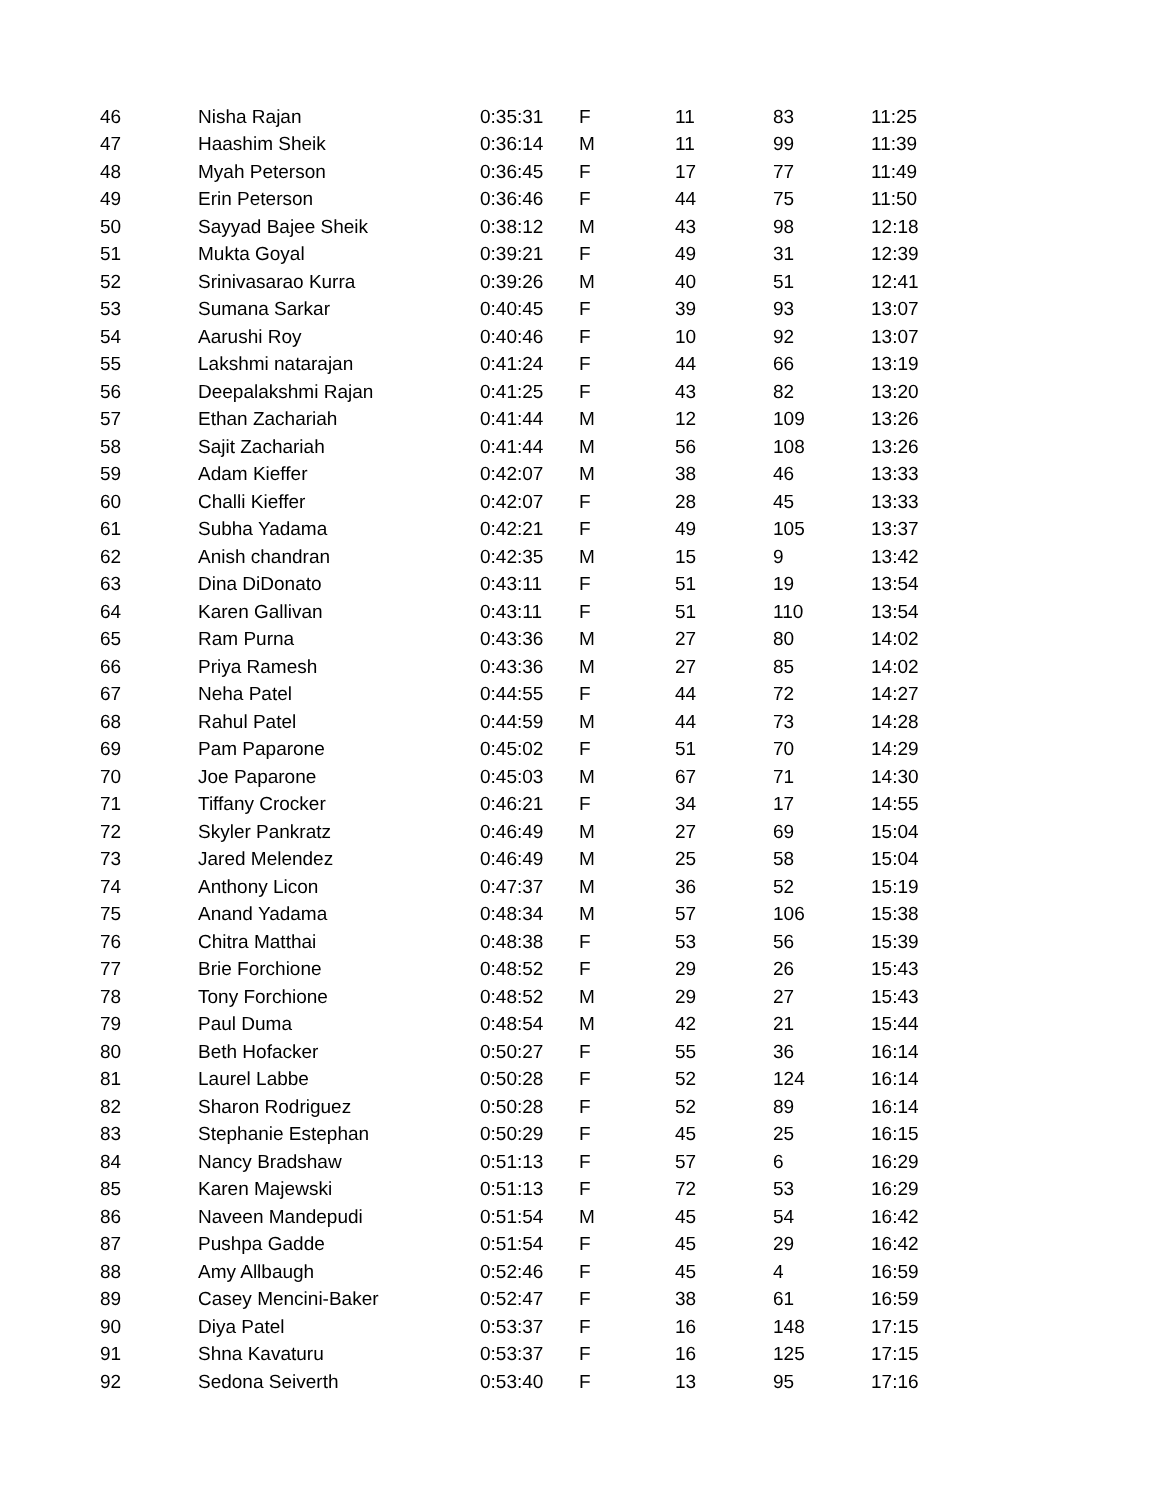| 46 | Nisha Rajan | 0:35:31 | F | 11 | 83 | 11:25 |
| 47 | Haashim Sheik | 0:36:14 | M | 11 | 99 | 11:39 |
| 48 | Myah Peterson | 0:36:45 | F | 17 | 77 | 11:49 |
| 49 | Erin Peterson | 0:36:46 | F | 44 | 75 | 11:50 |
| 50 | Sayyad Bajee Sheik | 0:38:12 | M | 43 | 98 | 12:18 |
| 51 | Mukta Goyal | 0:39:21 | F | 49 | 31 | 12:39 |
| 52 | Srinivasarao Kurra | 0:39:26 | M | 40 | 51 | 12:41 |
| 53 | Sumana Sarkar | 0:40:45 | F | 39 | 93 | 13:07 |
| 54 | Aarushi Roy | 0:40:46 | F | 10 | 92 | 13:07 |
| 55 | Lakshmi natarajan | 0:41:24 | F | 44 | 66 | 13:19 |
| 56 | Deepalakshmi Rajan | 0:41:25 | F | 43 | 82 | 13:20 |
| 57 | Ethan Zachariah | 0:41:44 | M | 12 | 109 | 13:26 |
| 58 | Sajit Zachariah | 0:41:44 | M | 56 | 108 | 13:26 |
| 59 | Adam Kieffer | 0:42:07 | M | 38 | 46 | 13:33 |
| 60 | Challi Kieffer | 0:42:07 | F | 28 | 45 | 13:33 |
| 61 | Subha Yadama | 0:42:21 | F | 49 | 105 | 13:37 |
| 62 | Anish chandran | 0:42:35 | M | 15 | 9 | 13:42 |
| 63 | Dina DiDonato | 0:43:11 | F | 51 | 19 | 13:54 |
| 64 | Karen Gallivan | 0:43:11 | F | 51 | 110 | 13:54 |
| 65 | Ram Purna | 0:43:36 | M | 27 | 80 | 14:02 |
| 66 | Priya Ramesh | 0:43:36 | M | 27 | 85 | 14:02 |
| 67 | Neha Patel | 0:44:55 | F | 44 | 72 | 14:27 |
| 68 | Rahul Patel | 0:44:59 | M | 44 | 73 | 14:28 |
| 69 | Pam Paparone | 0:45:02 | F | 51 | 70 | 14:29 |
| 70 | Joe Paparone | 0:45:03 | M | 67 | 71 | 14:30 |
| 71 | Tiffany Crocker | 0:46:21 | F | 34 | 17 | 14:55 |
| 72 | Skyler Pankratz | 0:46:49 | M | 27 | 69 | 15:04 |
| 73 | Jared Melendez | 0:46:49 | M | 25 | 58 | 15:04 |
| 74 | Anthony Licon | 0:47:37 | M | 36 | 52 | 15:19 |
| 75 | Anand Yadama | 0:48:34 | M | 57 | 106 | 15:38 |
| 76 | Chitra Matthai | 0:48:38 | F | 53 | 56 | 15:39 |
| 77 | Brie Forchione | 0:48:52 | F | 29 | 26 | 15:43 |
| 78 | Tony Forchione | 0:48:52 | M | 29 | 27 | 15:43 |
| 79 | Paul Duma | 0:48:54 | M | 42 | 21 | 15:44 |
| 80 | Beth Hofacker | 0:50:27 | F | 55 | 36 | 16:14 |
| 81 | Laurel Labbe | 0:50:28 | F | 52 | 124 | 16:14 |
| 82 | Sharon Rodriguez | 0:50:28 | F | 52 | 89 | 16:14 |
| 83 | Stephanie Estephan | 0:50:29 | F | 45 | 25 | 16:15 |
| 84 | Nancy Bradshaw | 0:51:13 | F | 57 | 6 | 16:29 |
| 85 | Karen Majewski | 0:51:13 | F | 72 | 53 | 16:29 |
| 86 | Naveen Mandepudi | 0:51:54 | M | 45 | 54 | 16:42 |
| 87 | Pushpa Gadde | 0:51:54 | F | 45 | 29 | 16:42 |
| 88 | Amy Allbaugh | 0:52:46 | F | 45 | 4 | 16:59 |
| 89 | Casey Mencini-Baker | 0:52:47 | F | 38 | 61 | 16:59 |
| 90 | Diya Patel | 0:53:37 | F | 16 | 148 | 17:15 |
| 91 | Shna Kavaturu | 0:53:37 | F | 16 | 125 | 17:15 |
| 92 | Sedona Seiverth | 0:53:40 | F | 13 | 95 | 17:16 |